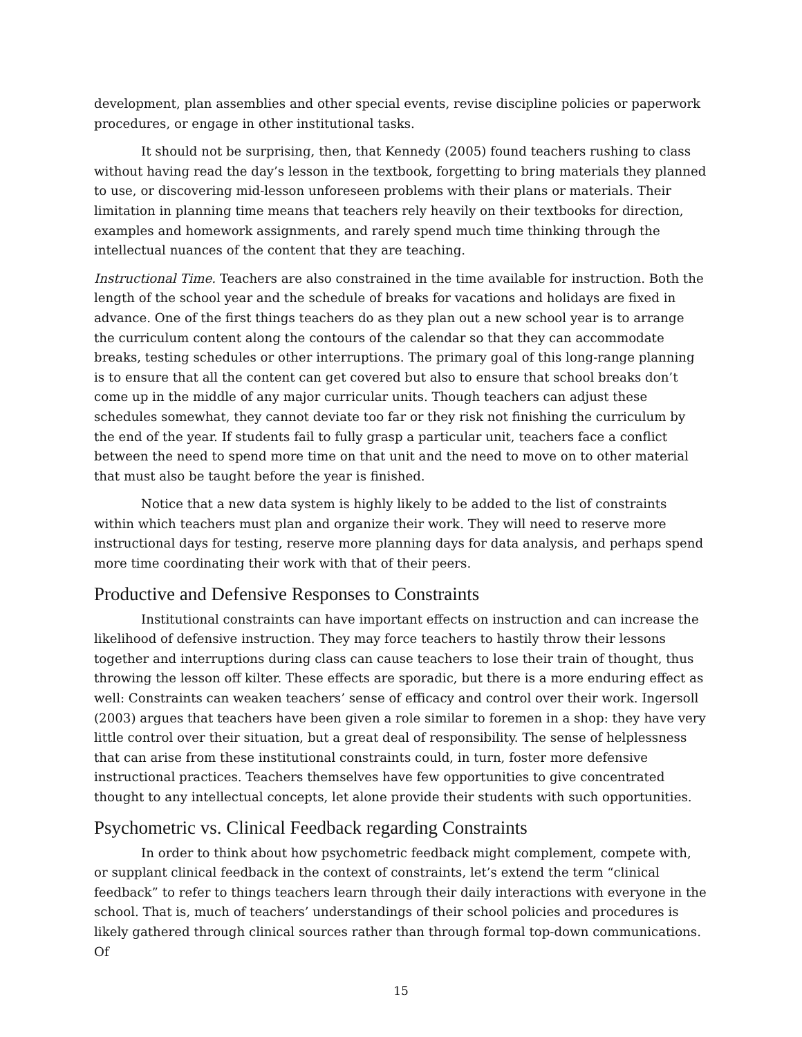development, plan assemblies and other special events, revise discipline policies or paperwork procedures, or engage in other institutional tasks.
It should not be surprising, then, that Kennedy (2005) found teachers rushing to class without having read the day’s lesson in the textbook, forgetting to bring materials they planned to use, or discovering mid-lesson unforeseen problems with their plans or materials. Their limitation in planning time means that teachers rely heavily on their textbooks for direction, examples and homework assignments, and rarely spend much time thinking through the intellectual nuances of the content that they are teaching.
Instructional Time. Teachers are also constrained in the time available for instruction. Both the length of the school year and the schedule of breaks for vacations and holidays are fixed in advance. One of the first things teachers do as they plan out a new school year is to arrange the curriculum content along the contours of the calendar so that they can accommodate breaks, testing schedules or other interruptions. The primary goal of this long-range planning is to ensure that all the content can get covered but also to ensure that school breaks don’t come up in the middle of any major curricular units. Though teachers can adjust these schedules somewhat, they cannot deviate too far or they risk not finishing the curriculum by the end of the year. If students fail to fully grasp a particular unit, teachers face a conflict between the need to spend more time on that unit and the need to move on to other material that must also be taught before the year is finished.
Notice that a new data system is highly likely to be added to the list of constraints within which teachers must plan and organize their work. They will need to reserve more instructional days for testing, reserve more planning days for data analysis, and perhaps spend more time coordinating their work with that of their peers.
Productive and Defensive Responses to Constraints
Institutional constraints can have important effects on instruction and can increase the likelihood of defensive instruction. They may force teachers to hastily throw their lessons together and interruptions during class can cause teachers to lose their train of thought, thus throwing the lesson off kilter. These effects are sporadic, but there is a more enduring effect as well: Constraints can weaken teachers’ sense of efficacy and control over their work. Ingersoll (2003) argues that teachers have been given a role similar to foremen in a shop: they have very little control over their situation, but a great deal of responsibility. The sense of helplessness that can arise from these institutional constraints could, in turn, foster more defensive instructional practices. Teachers themselves have few opportunities to give concentrated thought to any intellectual concepts, let alone provide their students with such opportunities.
Psychometric vs. Clinical Feedback regarding Constraints
In order to think about how psychometric feedback might complement, compete with, or supplant clinical feedback in the context of constraints, let’s extend the term “clinical feedback” to refer to things teachers learn through their daily interactions with everyone in the school. That is, much of teachers’ understandings of their school policies and procedures is likely gathered through clinical sources rather than through formal top-down communications. Of
15